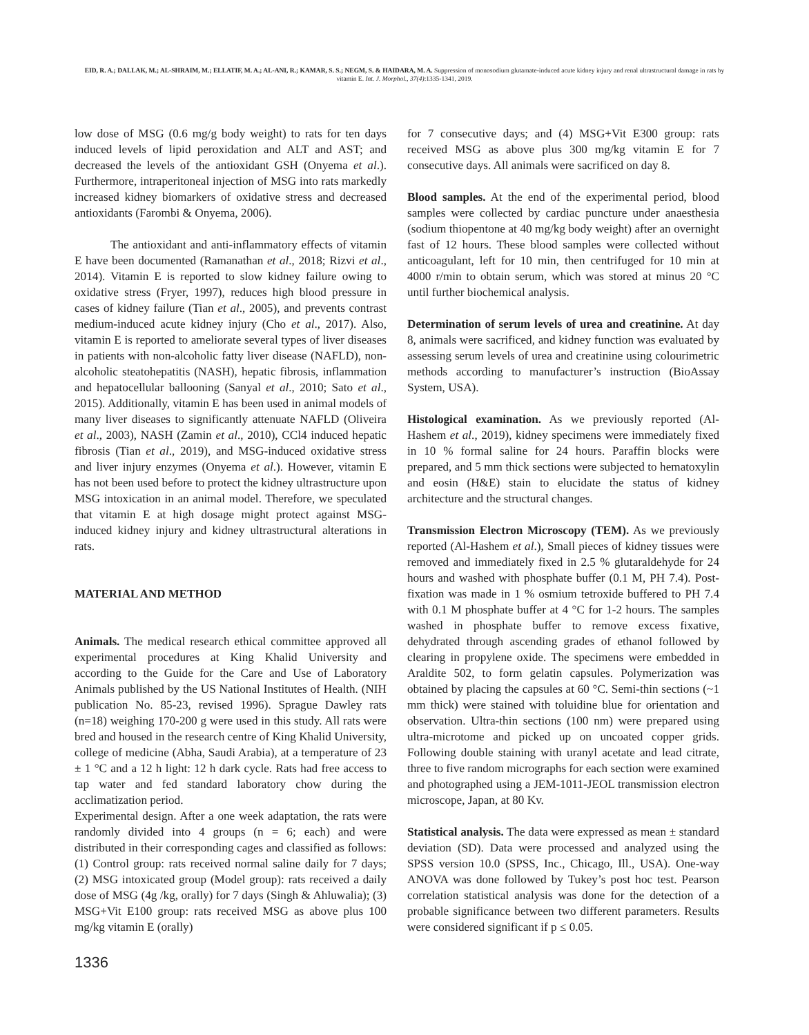EID, R. A.; DALLAK, M.; AL-SHRAIM, M.; ELLATIF, M. A.; AL-ANI, R.; KAMAR, S. S.; NEGM, S. & HAIDARA, M. A. Suppression of monosodium glutamate-induced acute kidney injury and renal ultrastructural damage in rats by vitamin E. Int. J. Morphol., 37(4):1335-1341, 2019.
low dose of MSG (0.6 mg/g body weight) to rats for ten days induced levels of lipid peroxidation and ALT and AST; and decreased the levels of the antioxidant GSH (Onyema et al.). Furthermore, intraperitoneal injection of MSG into rats markedly increased kidney biomarkers of oxidative stress and decreased antioxidants (Farombi & Onyema, 2006).
The antioxidant and anti-inflammatory effects of vitamin E have been documented (Ramanathan et al., 2018; Rizvi et al., 2014). Vitamin E is reported to slow kidney failure owing to oxidative stress (Fryer, 1997), reduces high blood pressure in cases of kidney failure (Tian et al., 2005), and prevents contrast medium-induced acute kidney injury (Cho et al., 2017). Also, vitamin E is reported to ameliorate several types of liver diseases in patients with non-alcoholic fatty liver disease (NAFLD), non-alcoholic steatohepatitis (NASH), hepatic fibrosis, inflammation and hepatocellular ballooning (Sanyal et al., 2010; Sato et al., 2015). Additionally, vitamin E has been used in animal models of many liver diseases to significantly attenuate NAFLD (Oliveira et al., 2003), NASH (Zamin et al., 2010), CCl4 induced hepatic fibrosis (Tian et al., 2019), and MSG-induced oxidative stress and liver injury enzymes (Onyema et al.). However, vitamin E has not been used before to protect the kidney ultrastructure upon MSG intoxication in an animal model. Therefore, we speculated that vitamin E at high dosage might protect against MSG-induced kidney injury and kidney ultrastructural alterations in rats.
MATERIAL AND METHOD
Animals. The medical research ethical committee approved all experimental procedures at King Khalid University and according to the Guide for the Care and Use of Laboratory Animals published by the US National Institutes of Health. (NIH publication No. 85-23, revised 1996). Sprague Dawley rats (n=18) weighing 170-200 g were used in this study. All rats were bred and housed in the research centre of King Khalid University, college of medicine (Abha, Saudi Arabia), at a temperature of 23 ± 1 °C and a 12 h light: 12 h dark cycle. Rats had free access to tap water and fed standard laboratory chow during the acclimatization period.
Experimental design. After a one week adaptation, the rats were randomly divided into 4 groups (n = 6; each) and were distributed in their corresponding cages and classified as follows: (1) Control group: rats received normal saline daily for 7 days; (2) MSG intoxicated group (Model group): rats received a daily dose of MSG (4g /kg, orally) for 7 days (Singh & Ahluwalia); (3) MSG+Vit E100 group: rats received MSG as above plus 100 mg/kg vitamin E (orally)
for 7 consecutive days; and (4) MSG+Vit E300 group: rats received MSG as above plus 300 mg/kg vitamin E for 7 consecutive days. All animals were sacrificed on day 8.
Blood samples. At the end of the experimental period, blood samples were collected by cardiac puncture under anaesthesia (sodium thiopentone at 40 mg/kg body weight) after an overnight fast of 12 hours. These blood samples were collected without anticoagulant, left for 10 min, then centrifuged for 10 min at 4000 r/min to obtain serum, which was stored at minus 20 °C until further biochemical analysis.
Determination of serum levels of urea and creatinine. At day 8, animals were sacrificed, and kidney function was evaluated by assessing serum levels of urea and creatinine using colourimetric methods according to manufacturer’s instruction (BioAssay System, USA).
Histological examination. As we previously reported (Al-Hashem et al., 2019), kidney specimens were immediately fixed in 10 % formal saline for 24 hours. Paraffin blocks were prepared, and 5 mm thick sections were subjected to hematoxylin and eosin (H&E) stain to elucidate the status of kidney architecture and the structural changes.
Transmission Electron Microscopy (TEM). As we previously reported (Al-Hashem et al.), Small pieces of kidney tissues were removed and immediately fixed in 2.5 % glutaraldehyde for 24 hours and washed with phosphate buffer (0.1 M, PH 7.4). Post-fixation was made in 1 % osmium tetroxide buffered to PH 7.4 with 0.1 M phosphate buffer at 4 °C for 1-2 hours. The samples washed in phosphate buffer to remove excess fixative, dehydrated through ascending grades of ethanol followed by clearing in propylene oxide. The specimens were embedded in Araldite 502, to form gelatin capsules. Polymerization was obtained by placing the capsules at 60 °C. Semi-thin sections (~1 mm thick) were stained with toluidine blue for orientation and observation. Ultra-thin sections (100 nm) were prepared using ultra-microtome and picked up on uncoated copper grids. Following double staining with uranyl acetate and lead citrate, three to five random micrographs for each section were examined and photographed using a JEM-1011-JEOL transmission electron microscope, Japan, at 80 Kv.
Statistical analysis. The data were expressed as mean ± standard deviation (SD). Data were processed and analyzed using the SPSS version 10.0 (SPSS, Inc., Chicago, Ill., USA). One-way ANOVA was done followed by Tukey’s post hoc test. Pearson correlation statistical analysis was done for the detection of a probable significance between two different parameters. Results were considered significant if p ≤ 0.05.
1336